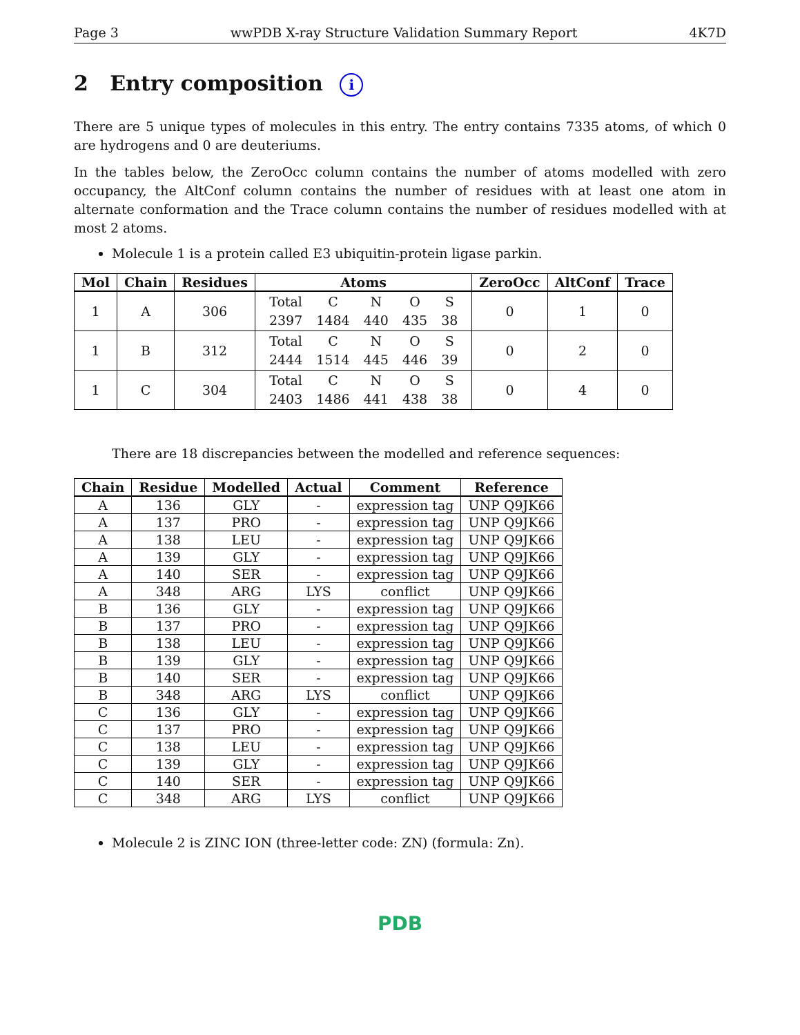Page 3 wwPDB X-ray Structure Validation Summary Report 4K7D
2 Entry composition i
There are 5 unique types of molecules in this entry. The entry contains 7335 atoms, of which 0 are hydrogens and 0 are deuteriums.
In the tables below, the ZeroOcc column contains the number of atoms modelled with zero occupancy, the AltConf column contains the number of residues with at least one atom in alternate conformation and the Trace column contains the number of residues modelled with at most 2 atoms.
Molecule 1 is a protein called E3 ubiquitin-protein ligase parkin.
| Mol | Chain | Residues | Atoms | ZeroOcc | AltConf | Trace |
| --- | --- | --- | --- | --- | --- | --- |
| 1 | A | 306 | / Total / C / N / O / S / / 2397 / 1484 / 440 / 435 / 38 / | 0 | 1 | 0 |
| 1 | B | 312 | / Total / C / N / O / S / / 2444 / 1514 / 445 / 446 / 39 / | 0 | 2 | 0 |
| 1 | C | 304 | / Total / C / N / O / S / / 2403 / 1486 / 441 / 438 / 38 / | 0 | 4 | 0 |
There are 18 discrepancies between the modelled and reference sequences:
| Chain | Residue | Modelled | Actual | Comment | Reference |
| --- | --- | --- | --- | --- | --- |
| A | 136 | GLY | - | expression tag | UNP Q9JK66 |
| A | 137 | PRO | - | expression tag | UNP Q9JK66 |
| A | 138 | LEU | - | expression tag | UNP Q9JK66 |
| A | 139 | GLY | - | expression tag | UNP Q9JK66 |
| A | 140 | SER | - | expression tag | UNP Q9JK66 |
| A | 348 | ARG | LYS | conflict | UNP Q9JK66 |
| B | 136 | GLY | - | expression tag | UNP Q9JK66 |
| B | 137 | PRO | - | expression tag | UNP Q9JK66 |
| B | 138 | LEU | - | expression tag | UNP Q9JK66 |
| B | 139 | GLY | - | expression tag | UNP Q9JK66 |
| B | 140 | SER | - | expression tag | UNP Q9JK66 |
| B | 348 | ARG | LYS | conflict | UNP Q9JK66 |
| C | 136 | GLY | - | expression tag | UNP Q9JK66 |
| C | 137 | PRO | - | expression tag | UNP Q9JK66 |
| C | 138 | LEU | - | expression tag | UNP Q9JK66 |
| C | 139 | GLY | - | expression tag | UNP Q9JK66 |
| C | 140 | SER | - | expression tag | UNP Q9JK66 |
| C | 348 | ARG | LYS | conflict | UNP Q9JK66 |
Molecule 2 is ZINC ION (three-letter code: ZN) (formula: Zn).
PDB